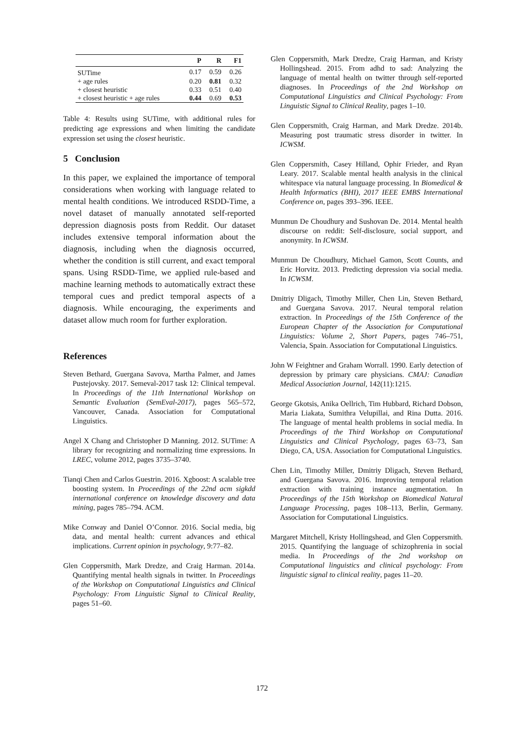| | P | R | F1 |
| --- | --- | --- | --- |
| SUTime | 0.17 | 0.59 | 0.26 |
| + age rules | 0.20 | 0.81 | 0.32 |
| + closest heuristic | 0.33 | 0.51 | 0.40 |
| + closest heuristic + age rules | 0.44 | 0.69 | 0.53 |
Table 4: Results using SUTime, with additional rules for predicting age expressions and when limiting the candidate expression set using the closest heuristic.
5 Conclusion
In this paper, we explained the importance of temporal considerations when working with language related to mental health conditions. We introduced RSDD-Time, a novel dataset of manually annotated self-reported depression diagnosis posts from Reddit. Our dataset includes extensive temporal information about the diagnosis, including when the diagnosis occurred, whether the condition is still current, and exact temporal spans. Using RSDD-Time, we applied rule-based and machine learning methods to automatically extract these temporal cues and predict temporal aspects of a diagnosis. While encouraging, the experiments and dataset allow much room for further exploration.
References
Steven Bethard, Guergana Savova, Martha Palmer, and James Pustejovsky. 2017. Semeval-2017 task 12: Clinical tempeval. In Proceedings of the 11th International Workshop on Semantic Evaluation (SemEval-2017), pages 565–572, Vancouver, Canada. Association for Computational Linguistics.
Angel X Chang and Christopher D Manning. 2012. SUTime: A library for recognizing and normalizing time expressions. In LREC, volume 2012, pages 3735–3740.
Tianqi Chen and Carlos Guestrin. 2016. Xgboost: A scalable tree boosting system. In Proceedings of the 22nd acm sigkdd international conference on knowledge discovery and data mining, pages 785–794. ACM.
Mike Conway and Daniel O’Connor. 2016. Social media, big data, and mental health: current advances and ethical implications. Current opinion in psychology, 9:77–82.
Glen Coppersmith, Mark Dredze, and Craig Harman. 2014a. Quantifying mental health signals in twitter. In Proceedings of the Workshop on Computational Linguistics and Clinical Psychology: From Linguistic Signal to Clinical Reality, pages 51–60.
Glen Coppersmith, Mark Dredze, Craig Harman, and Kristy Hollingshead. 2015. From adhd to sad: Analyzing the language of mental health on twitter through self-reported diagnoses. In Proceedings of the 2nd Workshop on Computational Linguistics and Clinical Psychology: From Linguistic Signal to Clinical Reality, pages 1–10.
Glen Coppersmith, Craig Harman, and Mark Dredze. 2014b. Measuring post traumatic stress disorder in twitter. In ICWSM.
Glen Coppersmith, Casey Hilland, Ophir Frieder, and Ryan Leary. 2017. Scalable mental health analysis in the clinical whitespace via natural language processing. In Biomedical & Health Informatics (BHI), 2017 IEEE EMBS International Conference on, pages 393–396. IEEE.
Munmun De Choudhury and Sushovan De. 2014. Mental health discourse on reddit: Self-disclosure, social support, and anonymity. In ICWSM.
Munmun De Choudhury, Michael Gamon, Scott Counts, and Eric Horvitz. 2013. Predicting depression via social media. In ICWSM.
Dmitriy Dligach, Timothy Miller, Chen Lin, Steven Bethard, and Guergana Savova. 2017. Neural temporal relation extraction. In Proceedings of the 15th Conference of the European Chapter of the Association for Computational Linguistics: Volume 2, Short Papers, pages 746–751, Valencia, Spain. Association for Computational Linguistics.
John W Feightner and Graham Worrall. 1990. Early detection of depression by primary care physicians. CMAJ: Canadian Medical Association Journal, 142(11):1215.
George Gkotsis, Anika Oellrich, Tim Hubbard, Richard Dobson, Maria Liakata, Sumithra Velupillai, and Rina Dutta. 2016. The language of mental health problems in social media. In Proceedings of the Third Workshop on Computational Linguistics and Clinical Psychology, pages 63–73, San Diego, CA, USA. Association for Computational Linguistics.
Chen Lin, Timothy Miller, Dmitriy Dligach, Steven Bethard, and Guergana Savova. 2016. Improving temporal relation extraction with training instance augmentation. In Proceedings of the 15th Workshop on Biomedical Natural Language Processing, pages 108–113, Berlin, Germany. Association for Computational Linguistics.
Margaret Mitchell, Kristy Hollingshead, and Glen Coppersmith. 2015. Quantifying the language of schizophrenia in social media. In Proceedings of the 2nd workshop on Computational linguistics and clinical psychology: From linguistic signal to clinical reality, pages 11–20.
172